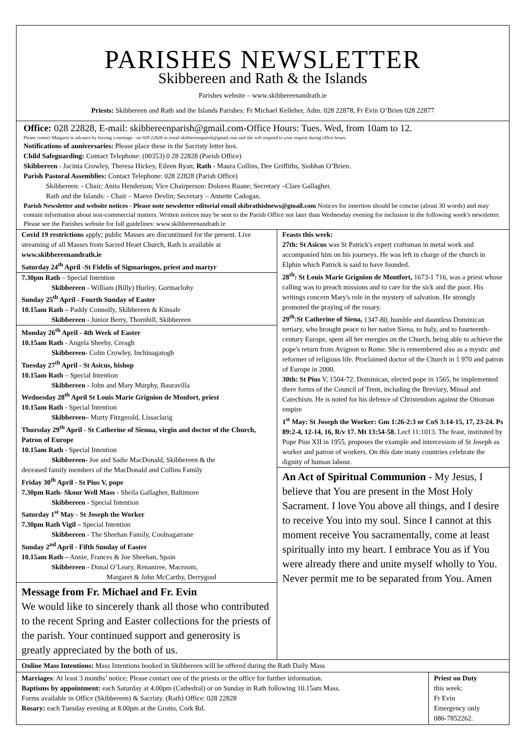PARISHES NEWSLETTER
Skibbereen and Rath & the Islands
Parishes website – www.skibbereenandrath.ie
Priests: Skibbereen and Rath and the Islands Parishes: Fr Michael Kelleher, Adm. 028 22878, Fr Evin O’Brien 028 22877
Office: 028 22828, E-mail: skibbereenparish@gmail.com-Office Hours: Tues. Wed, from 10am to 12.
Please contact Margaret in advance by leaving a message - on 028 22828 or email skibbereenparish@gmail.com and she will respond to your request during office hours.
Notifications of anniversaries: Please place these in the Sacristy letter box.
Child Safeguarding: Contact Telephone: (00353) 0 28 22828 (Parish Office)
Skibbereen - Jacinta Crowley, Theresa Hickey, Eileen Ryan; Rath - Maura Collins, Dee Griffiths, Siobhan O’Brien.
Parish Pastoral Assemblies: Contact Telephone: 028 22828 (Parish Office)
Skibbereen: - Chair; Anita Henderson; Vice Chairperson: Dolores Ruane; Secretary –Clare Gallagher.
Rath and the Islands: - Chair – Maeve Devlin; Secretary – Annette Cadogan.
Parish Newsletter and website notices - Please note newsletter editorial email skibrathislnews@gmail.com Notices for insertion should be concise (about 30 words) and may contain information about non-commercial matters. Written notices may be sent to the Parish Office not later than Wednesday evening for inclusion in the following week's newsletter. Please see the Parishes website for full guidelines: www.skibbereenandrath.ie
Covid 19 restrictions apply; public Masses are discontinued for the present. Live streaming of all Masses from Sacred Heart Church, Rath is available at www.skibbereenandrath.ie
Saturday 24<sup>th</sup> April -St Fidelis of Sigmaringen, priest and martyr
7.30pm Rath – Special Intention
Skibbereen - William (Billy) Hurley, Gortnaclohy
Sunday 25<sup>th</sup> April - Fourth Sunday of Easter
10.15am Rath – Paddy Connolly, Skibbereen & Kinsale
Skibbereen - Junior Berry, Thornhill, Skibbereen
Monday 26<sup>th</sup> April - 4th Week of Easter
10.15am Rath - Angela Sheehy, Creagh
Skibbereen- Colm Crowley, Inchinagatogh
Tuesday 27<sup>th</sup> April - St Asicus, bishop
10.15am Rath – Special Intention
Skibbereen - John and Mary Murphy, Bauravilla
Wednesday 28<sup>th</sup> April St Louis Marie Grignion de Monfort, priest
10.15am Rath - Special Intention
Skibbereen– Murty Fitzgerald, Lissaclarig
Thursday 29<sup>th</sup> April - St Catherine of Sienna, virgin and doctor of the Church, Patron of Europe
10.15am Rath - Special Intention
Skibbereen- Joe and Sadie MacDonald, Skibbereen & the
deceased family members of the MacDonald and Collins Family
Friday 30<sup>th</sup> April - St Pius V, pope
7.30pm Rath- Skour Well Mass - Sheila Gallagher, Baltimore
Skibbereen - Special Intention
Saturday 1<sup>st</sup> May - St Joseph the Worker
7.30pm Rath Vigil – Special Intention
Skibbereen - The Sheehan Family, Coolnagarrane
Sunday 2<sup>nd</sup> April - Fifth Sunday of Easter
10.15am Rath – Annie, Frances & Joe Sheehan, Spain
Skibbereen - Donal O’Leary, Renaniree, Macroom,
Margaret & John McCarthy, Derrygool
Message from Fr. Michael and Fr. Evin
We would like to sincerely thank all those who contributed to the recent Spring and Easter collections for the priests of the parish. Your continued support and generosity is greatly appreciated by the both of us.
Feasts this week:
27th: St Asicus was St Patrick's expert craftsman in metal work and accompanied him on his journeys. He was left in charge of the church in Elphin which Patrick is said to have founded.
28<sup>th</sup>: St Louis Marie Grignion de Montfort, 1673-1 716, was a priest whose calling was to preach missions and to care for the sick and the poor. His writings concern Mary's role in the mystery of salvation. He strongly promoted the praying of the rosary.
29<sup>th</sup>:St Catherine of Siena, 1347-80, humble and dauntless Dominican tertiary, who brought peace to her native Siena, to Italy, and to fourteenth-century Europe, spent all her energies on the Church, being able to achieve the pope's return from Avignon to Rome. She is remembered also as a mystic and reformer of religious life. Proclaimed doctor of the Church in 1 970 and patron of Europe in 2000.
30th: St Pius V, 1504-72. Dominican, elected pope in 1565, he implemented there forms of the Council of Trent, including the Breviary, Missal and Catechism. He is noted for his defence of Christendom against the Ottoman empire
1<sup>st</sup> May: St Joseph the Worker: Gm 1:26-2:3 or CoS 3:14-15, 17, 23-24. Ps 89:2-4, 12-14, 16, R/v 17. Mt 13:54-58. Lecf 11:1013. The feast, instituted by Pope Pius XII in 1955, proposes the example and intercession of St Joseph as worker and patron of workers. On this date many countries celebrate the dignity of human labour.
An Act of Spiritual Communion - My Jesus, I believe that You are present in the Most Holy Sacrament. I love You above all things, and I desire to receive You into my soul. Since I cannot at this moment receive You sacramentally, come at least spiritually into my heart. I embrace You as if You were already there and unite myself wholly to You. Never permit me to be separated from You. Amen
Online Mass Intentions: Mass Intentions booked in Skibbereen will be offered during the Rath Daily Mass
Marriages: At least 3 months’ notice; Please contact one of the priests or the office for further information.
Baptisms by appointment: each Saturday at 4.00pm (Cathedral) or on Sunday in Rath following 10.15am Mass.
Forms available in Office (Skibbereen) & Sacristy. (Rath) Office: 028 22828
Rosary: each Tuesday evening at 8.00pm at the Grotto, Cork Rd.
Priest on Duty
this week:
Fr Evin
Emergency only
086-7852262.